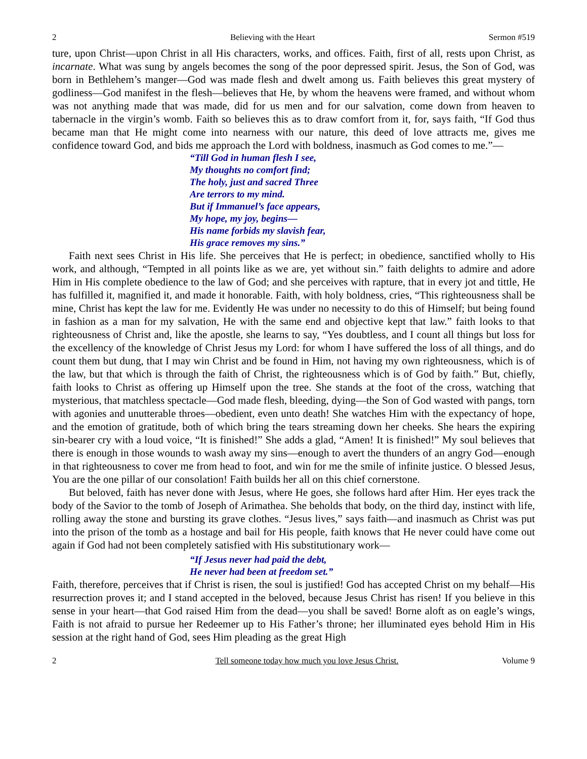2 Believing with the Heart Sermon #519
ture, upon Christ—upon Christ in all His characters, works, and offices. Faith, first of all, rests upon Christ, as incarnate. What was sung by angels becomes the song of the poor depressed spirit. Jesus, the Son of God, was born in Bethlehem’s manger—God was made flesh and dwelt among us. Faith believes this great mystery of godliness—God manifest in the flesh—believes that He, by whom the heavens were framed, and without whom was not anything made that was made, did for us men and for our salvation, come down from heaven to tabernacle in the virgin’s womb. Faith so believes this as to draw comfort from it, for, says faith, “If God thus became man that He might come into nearness with our nature, this deed of love attracts me, gives me confidence toward God, and bids me approach the Lord with boldness, inasmuch as God comes to me.”—
“Till God in human flesh I see,
My thoughts no comfort find;
The holy, just and sacred Three
Are terrors to my mind.
But if Immanuel’s face appears,
My hope, my joy, begins—
His name forbids my slavish fear,
His grace removes my sins.”
Faith next sees Christ in His life. She perceives that He is perfect; in obedience, sanctified wholly to His work, and although, “Tempted in all points like as we are, yet without sin.” faith delights to admire and adore Him in His complete obedience to the law of God; and she perceives with rapture, that in every jot and tittle, He has fulfilled it, magnified it, and made it honorable. Faith, with holy boldness, cries, “This righteousness shall be mine, Christ has kept the law for me. Evidently He was under no necessity to do this of Himself; but being found in fashion as a man for my salvation, He with the same end and objective kept that law.” faith looks to that righteousness of Christ and, like the apostle, she learns to say, “Yes doubtless, and I count all things but loss for the excellency of the knowledge of Christ Jesus my Lord: for whom I have suffered the loss of all things, and do count them but dung, that I may win Christ and be found in Him, not having my own righteousness, which is of the law, but that which is through the faith of Christ, the righteousness which is of God by faith.” But, chiefly, faith looks to Christ as offering up Himself upon the tree. She stands at the foot of the cross, watching that mysterious, that matchless spectacle—God made flesh, bleeding, dying—the Son of God wasted with pangs, torn with agonies and unutterable throes—obedient, even unto death! She watches Him with the expectancy of hope, and the emotion of gratitude, both of which bring the tears streaming down her cheeks. She hears the expiring sin-bearer cry with a loud voice, “It is finished!” She adds a glad, “Amen! It is finished!” My soul believes that there is enough in those wounds to wash away my sins—enough to avert the thunders of an angry God—enough in that righteousness to cover me from head to foot, and win for me the smile of infinite justice. O blessed Jesus, You are the one pillar of our consolation! Faith builds her all on this chief cornerstone.
But beloved, faith has never done with Jesus, where He goes, she follows hard after Him. Her eyes track the body of the Savior to the tomb of Joseph of Arimathea. She beholds that body, on the third day, instinct with life, rolling away the stone and bursting its grave clothes. “Jesus lives,” says faith—and inasmuch as Christ was put into the prison of the tomb as a hostage and bail for His people, faith knows that He never could have come out again if God had not been completely satisfied with His substitutionary work—
“If Jesus never had paid the debt,
He never had been at freedom set.”
Faith, therefore, perceives that if Christ is risen, the soul is justified! God has accepted Christ on my behalf—His resurrection proves it; and I stand accepted in the beloved, because Jesus Christ has risen! If you believe in this sense in your heart—that God raised Him from the dead—you shall be saved! Borne aloft as on eagle’s wings, Faith is not afraid to pursue her Redeemer up to His Father’s throne; her illuminated eyes behold Him in His session at the right hand of God, sees Him pleading as the great High
2 Tell someone today how much you love Jesus Christ. Volume 9